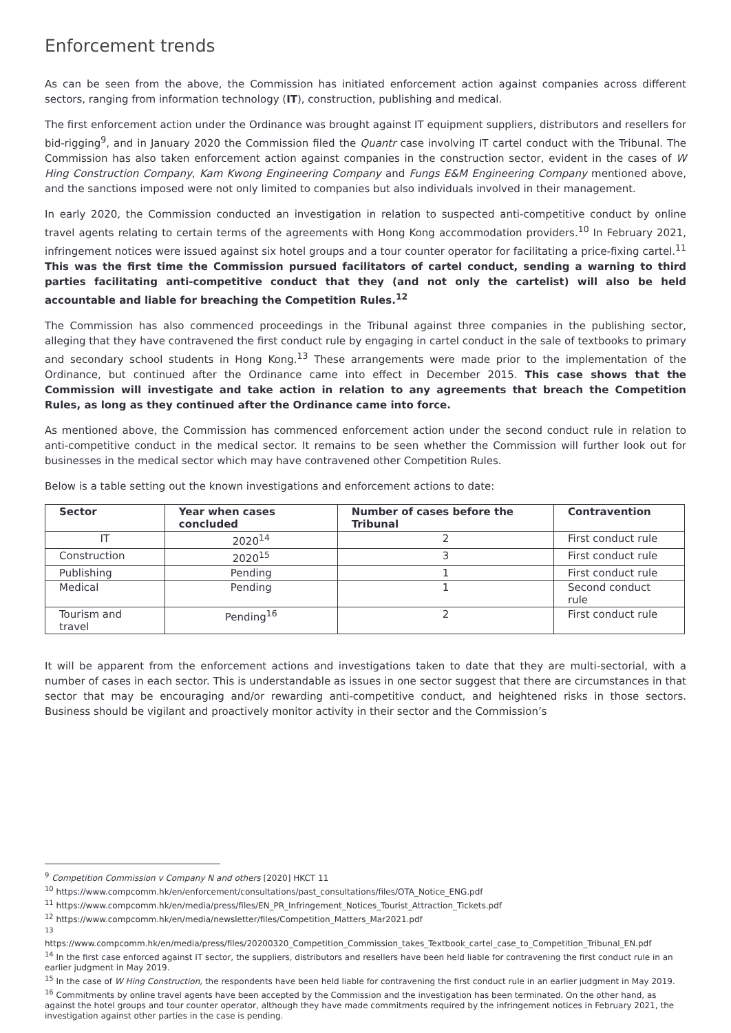Enforcement trends
As can be seen from the above, the Commission has initiated enforcement action against companies across different sectors, ranging from information technology (IT), construction, publishing and medical.
The first enforcement action under the Ordinance was brought against IT equipment suppliers, distributors and resellers for bid-rigging<sup>9</sup>, and in January 2020 the Commission filed the Quantr case involving IT cartel conduct with the Tribunal. The Commission has also taken enforcement action against companies in the construction sector, evident in the cases of W Hing Construction Company, Kam Kwong Engineering Company and Fungs E&M Engineering Company mentioned above, and the sanctions imposed were not only limited to companies but also individuals involved in their management.
In early 2020, the Commission conducted an investigation in relation to suspected anti-competitive conduct by online travel agents relating to certain terms of the agreements with Hong Kong accommodation providers.<sup>10</sup> In February 2021, infringement notices were issued against six hotel groups and a tour counter operator for facilitating a price-fixing cartel.<sup>11</sup> This was the first time the Commission pursued facilitators of cartel conduct, sending a warning to third parties facilitating anti-competitive conduct that they (and not only the cartelist) will also be held accountable and liable for breaching the Competition Rules.<sup>12</sup>
The Commission has also commenced proceedings in the Tribunal against three companies in the publishing sector, alleging that they have contravened the first conduct rule by engaging in cartel conduct in the sale of textbooks to primary and secondary school students in Hong Kong.<sup>13</sup> These arrangements were made prior to the implementation of the Ordinance, but continued after the Ordinance came into effect in December 2015. This case shows that the Commission will investigate and take action in relation to any agreements that breach the Competition Rules, as long as they continued after the Ordinance came into force.
As mentioned above, the Commission has commenced enforcement action under the second conduct rule in relation to anti-competitive conduct in the medical sector. It remains to be seen whether the Commission will further look out for businesses in the medical sector which may have contravened other Competition Rules.
Below is a table setting out the known investigations and enforcement actions to date:
| Sector | Year when cases concluded | Number of cases before the Tribunal | Contravention |
| --- | --- | --- | --- |
| IT | 2020<sup>14</sup> | 2 | First conduct rule |
| Construction | 2020<sup>15</sup> | 3 | First conduct rule |
| Publishing | Pending | 1 | First conduct rule |
| Medical | Pending | 1 | Second conduct rule |
| Tourism and travel | Pending<sup>16</sup> | 2 | First conduct rule |
It will be apparent from the enforcement actions and investigations taken to date that they are multi-sectorial, with a number of cases in each sector. This is understandable as issues in one sector suggest that there are circumstances in that sector that may be encouraging and/or rewarding anti-competitive conduct, and heightened risks in those sectors. Business should be vigilant and proactively monitor activity in their sector and the Commission’s
<sup>9</sup> Competition Commission v Company N and others [2020] HKCT 11
<sup>10</sup> https://www.compcomm.hk/en/enforcement/consultations/past_consultations/files/OTA_Notice_ENG.pdf
<sup>11</sup> https://www.compcomm.hk/en/media/press/files/EN_PR_Infringement_Notices_Tourist_Attraction_Tickets.pdf
<sup>12</sup> https://www.compcomm.hk/en/media/newsletter/files/Competition_Matters_Mar2021.pdf
<sup>13</sup>
https://www.compcomm.hk/en/media/press/files/20200320_Competition_Commission_takes_Textbook_cartel_case_to_Competition_Tribunal_EN.pdf
<sup>14</sup> In the first case enforced against IT sector, the suppliers, distributors and resellers have been held liable for contravening the first conduct rule in an earlier judgment in May 2019.
<sup>15</sup> In the case of W Hing Construction, the respondents have been held liable for contravening the first conduct rule in an earlier judgment in May 2019.
<sup>16</sup> Commitments by online travel agents have been accepted by the Commission and the investigation has been terminated. On the other hand, as against the hotel groups and tour counter operator, although they have made commitments required by the infringement notices in February 2021, the investigation against other parties in the case is pending.